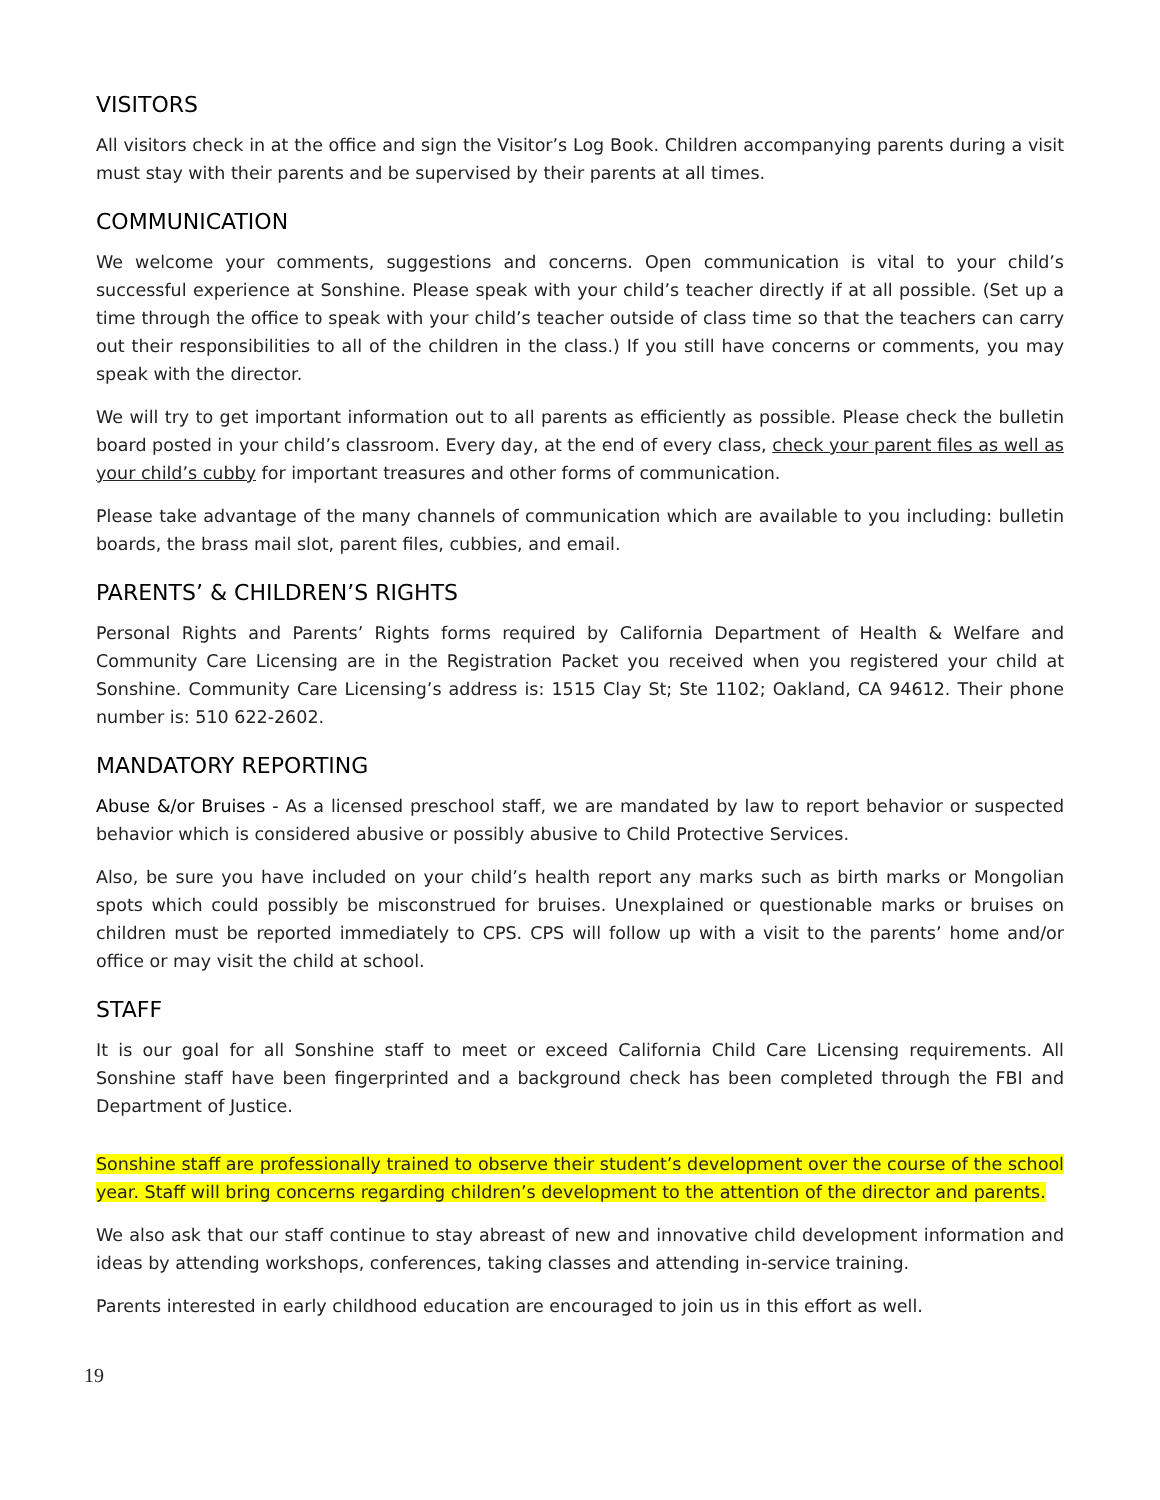VISITORS
All visitors check in at the office and sign the Visitor’s Log Book. Children accompanying parents during a visit must stay with their parents and be supervised by their parents at all times.
COMMUNICATION
We welcome your comments, suggestions and concerns. Open communication is vital to your child’s successful experience at Sonshine. Please speak with your child’s teacher directly if at all possible. (Set up a time through the office to speak with your child’s teacher outside of class time so that the teachers can carry out their responsibilities to all of the children in the class.) If you still have concerns or comments, you may speak with the director.
We will try to get important information out to all parents as efficiently as possible. Please check the bulletin board posted in your child’s classroom. Every day, at the end of every class, check your parent files as well as your child’s cubby for important treasures and other forms of communication.
Please take advantage of the many channels of communication which are available to you including: bulletin boards, the brass mail slot, parent files, cubbies, and email.
PARENTS’ & CHILDREN’S RIGHTS
Personal Rights and Parents’ Rights forms required by California Department of Health & Welfare and Community Care Licensing are in the Registration Packet you received when you registered your child at Sonshine. Community Care Licensing’s address is: 1515 Clay St; Ste 1102; Oakland, CA 94612. Their phone number is: 510 622-2602.
MANDATORY REPORTING
Abuse &/or Bruises - As a licensed preschool staff, we are mandated by law to report behavior or suspected behavior which is considered abusive or possibly abusive to Child Protective Services.
Also, be sure you have included on your child’s health report any marks such as birth marks or Mongolian spots which could possibly be misconstrued for bruises. Unexplained or questionable marks or bruises on children must be reported immediately to CPS. CPS will follow up with a visit to the parents’ home and/or office or may visit the child at school.
STAFF
It is our goal for all Sonshine staff to meet or exceed California Child Care Licensing requirements. All Sonshine staff have been fingerprinted and a background check has been completed through the FBI and Department of Justice.
Sonshine staff are professionally trained to observe their student’s development over the course of the school year. Staff will bring concerns regarding children’s development to the attention of the director and parents.
We also ask that our staff continue to stay abreast of new and innovative child development information and ideas by attending workshops, conferences, taking classes and attending in-service training.
Parents interested in early childhood education are encouraged to join us in this effort as well.
19